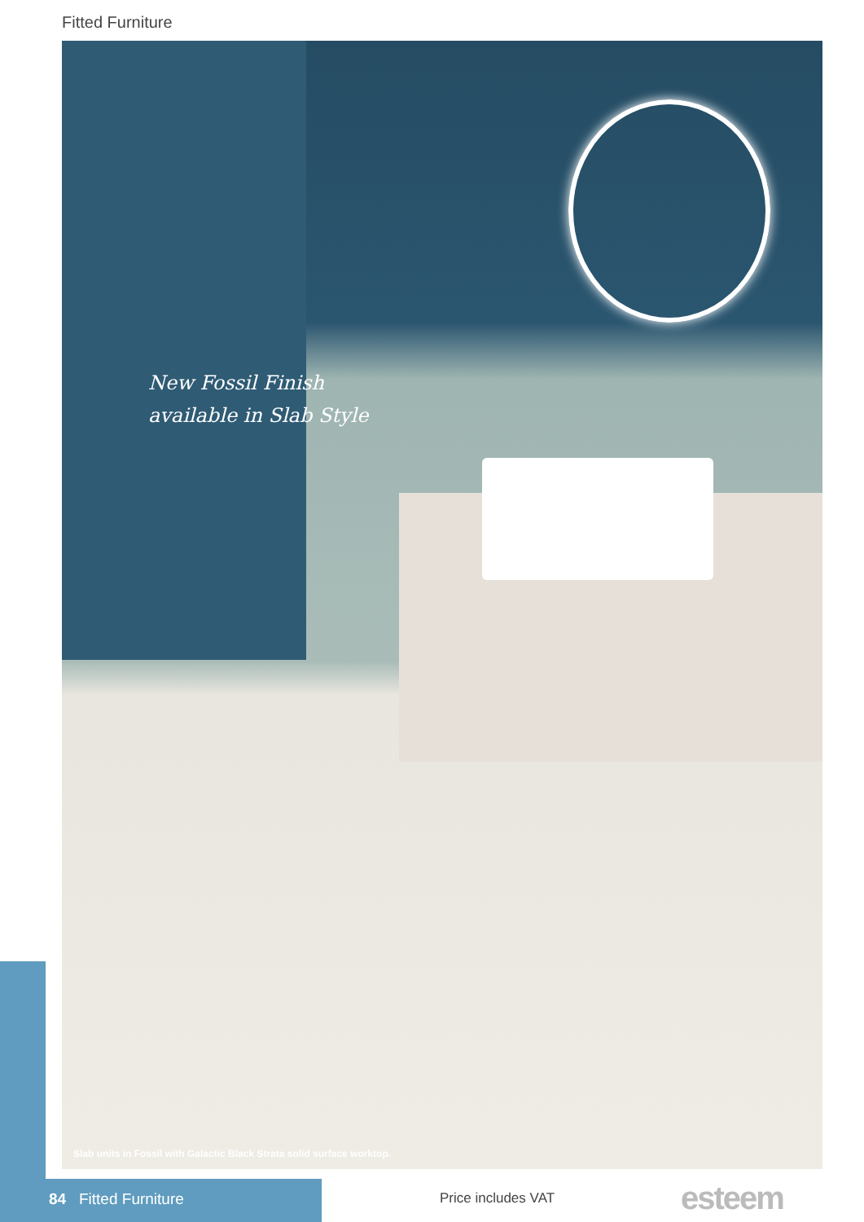Fitted Furniture
New Fossil Finish
available in Slab Style
Slab units in Fossil with Galactic Black Strata solid surface worktop.
84 Fitted Furniture Price includes VAT esteem